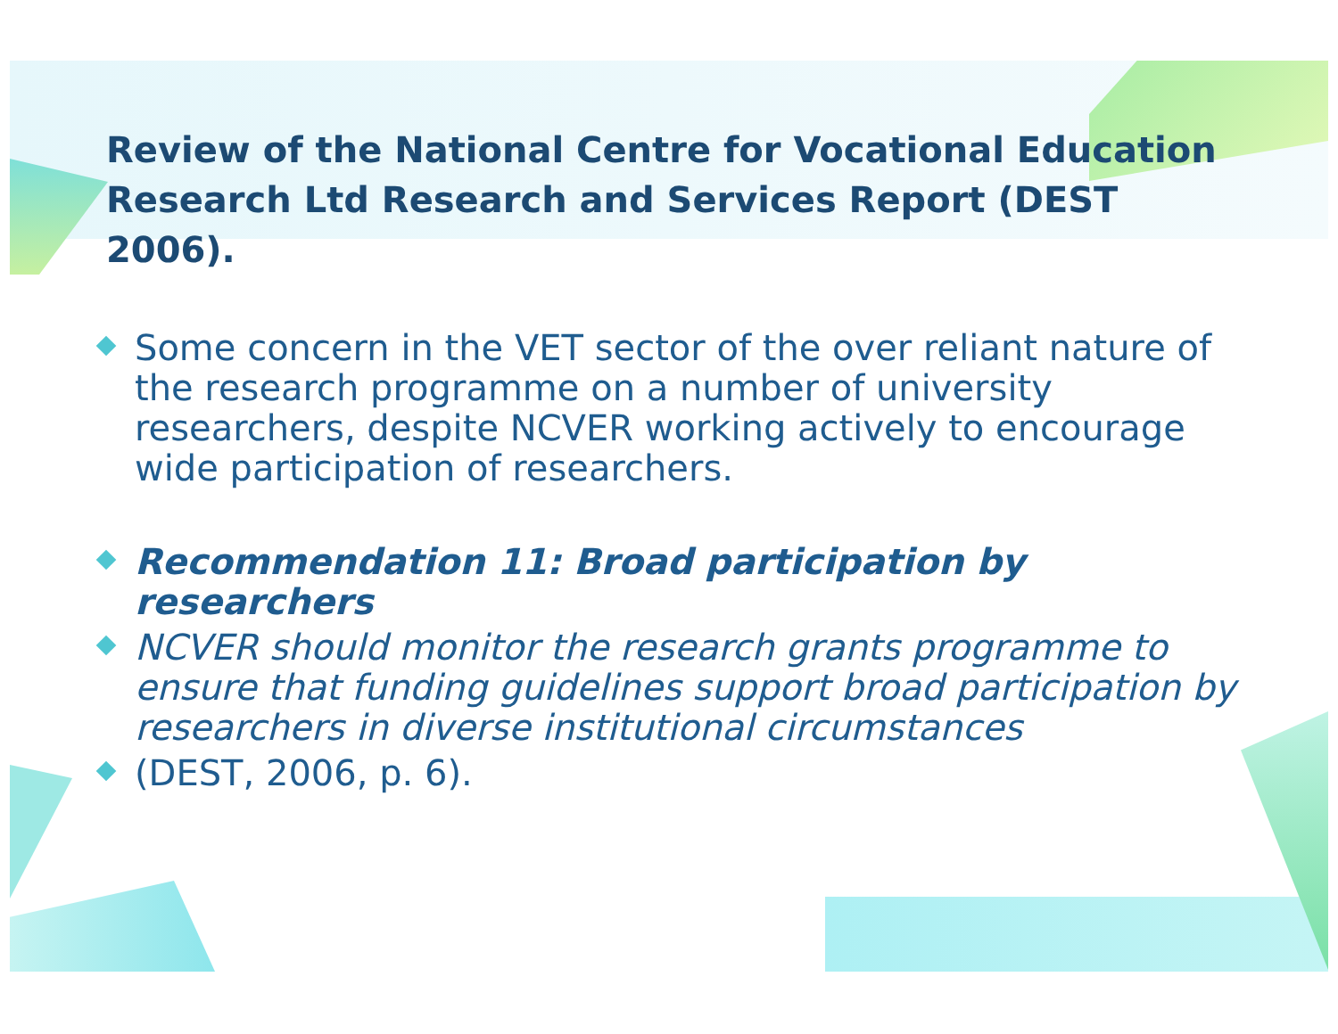Review of the National Centre for Vocational Education Research Ltd Research and Services Report (DEST 2006).
Some concern in the VET sector of the over reliant nature of the research programme on a number of university researchers, despite NCVER working actively to encourage wide participation of researchers.
Recommendation 11: Broad participation by researchers
NCVER should monitor the research grants programme to ensure that funding guidelines support broad participation by researchers in diverse institutional circumstances
(DEST, 2006, p. 6).